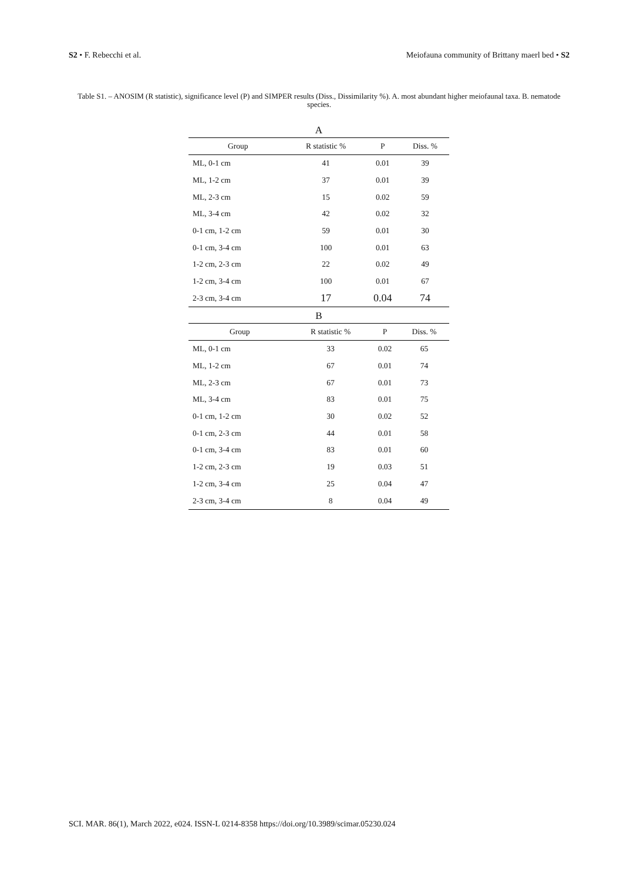S2 • F. Rebecchi et al. Meiofauna community of Brittany maerl bed • S2
Table S1. – ANOSIM (R statistic), significance level (P) and SIMPER results (Diss., Dissimilarity %). A. most abundant higher meiofaunal taxa. B. nematode species.
A
| Group | R statistic % | P | Diss. % |
| --- | --- | --- | --- |
| ML, 0-1 cm | 41 | 0.01 | 39 |
| ML, 1-2 cm | 37 | 0.01 | 39 |
| ML, 2-3 cm | 15 | 0.02 | 59 |
| ML, 3-4 cm | 42 | 0.02 | 32 |
| 0-1 cm, 1-2 cm | 59 | 0.01 | 30 |
| 0-1 cm, 3-4 cm | 100 | 0.01 | 63 |
| 1-2 cm, 2-3 cm | 22 | 0.02 | 49 |
| 1-2 cm, 3-4 cm | 100 | 0.01 | 67 |
| 2-3 cm, 3-4 cm | 17 | 0.04 | 74 |
B
| Group | R statistic % | P | Diss. % |
| --- | --- | --- | --- |
| ML, 0-1 cm | 33 | 0.02 | 65 |
| ML, 1-2 cm | 67 | 0.01 | 74 |
| ML, 2-3 cm | 67 | 0.01 | 73 |
| ML, 3-4 cm | 83 | 0.01 | 75 |
| 0-1 cm, 1-2 cm | 30 | 0.02 | 52 |
| 0-1 cm, 2-3 cm | 44 | 0.01 | 58 |
| 0-1 cm, 3-4 cm | 83 | 0.01 | 60 |
| 1-2 cm, 2-3 cm | 19 | 0.03 | 51 |
| 1-2 cm, 3-4 cm | 25 | 0.04 | 47 |
| 2-3 cm, 3-4 cm | 8 | 0.04 | 49 |
SCI. MAR. 86(1), March 2022, e024. ISSN-L 0214-8358 https://doi.org/10.3989/scimar.05230.024